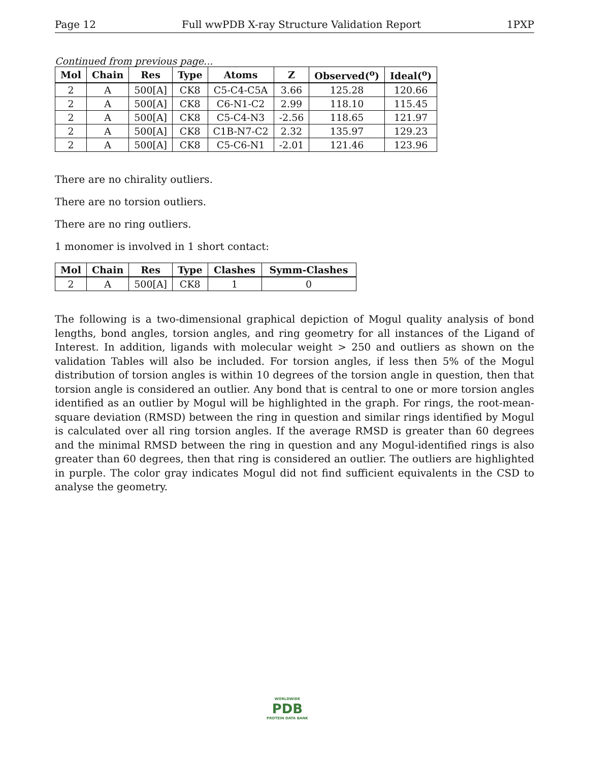Page 12 Full wwPDB X-ray Structure Validation Report 1PXP
Continued from previous page...
| Mol | Chain | Res | Type | Atoms | Z | Observed(<sup>o</sup>) | Ideal(<sup>o</sup>) |
| --- | --- | --- | --- | --- | --- | --- | --- |
| 2 | A | 500[A] | CK8 | C5-C4-C5A | 3.66 | 125.28 | 120.66 |
| 2 | A | 500[A] | CK8 | C6-N1-C2 | 2.99 | 118.10 | 115.45 |
| 2 | A | 500[A] | CK8 | C5-C4-N3 | -2.56 | 118.65 | 121.97 |
| 2 | A | 500[A] | CK8 | C1B-N7-C2 | 2.32 | 135.97 | 129.23 |
| 2 | A | 500[A] | CK8 | C5-C6-N1 | -2.01 | 121.46 | 123.96 |
There are no chirality outliers.
There are no torsion outliers.
There are no ring outliers.
1 monomer is involved in 1 short contact:
| Mol | Chain | Res | Type | Clashes | Symm-Clashes |
| --- | --- | --- | --- | --- | --- |
| 2 | A | 500[A] | CK8 | 1 | 0 |
The following is a two-dimensional graphical depiction of Mogul quality analysis of bond lengths, bond angles, torsion angles, and ring geometry for all instances of the Ligand of Interest. In addition, ligands with molecular weight > 250 and outliers as shown on the validation Tables will also be included. For torsion angles, if less then 5% of the Mogul distribution of torsion angles is within 10 degrees of the torsion angle in question, then that torsion angle is considered an outlier. Any bond that is central to one or more torsion angles identified as an outlier by Mogul will be highlighted in the graph. For rings, the root-mean-square deviation (RMSD) between the ring in question and similar rings identified by Mogul is calculated over all ring torsion angles. If the average RMSD is greater than 60 degrees and the minimal RMSD between the ring in question and any Mogul-identified rings is also greater than 60 degrees, then that ring is considered an outlier. The outliers are highlighted in purple. The color gray indicates Mogul did not find sufficient equivalents in the CSD to analyse the geometry.
WORLDWIDE
PDB
PROTEIN DATA BANK